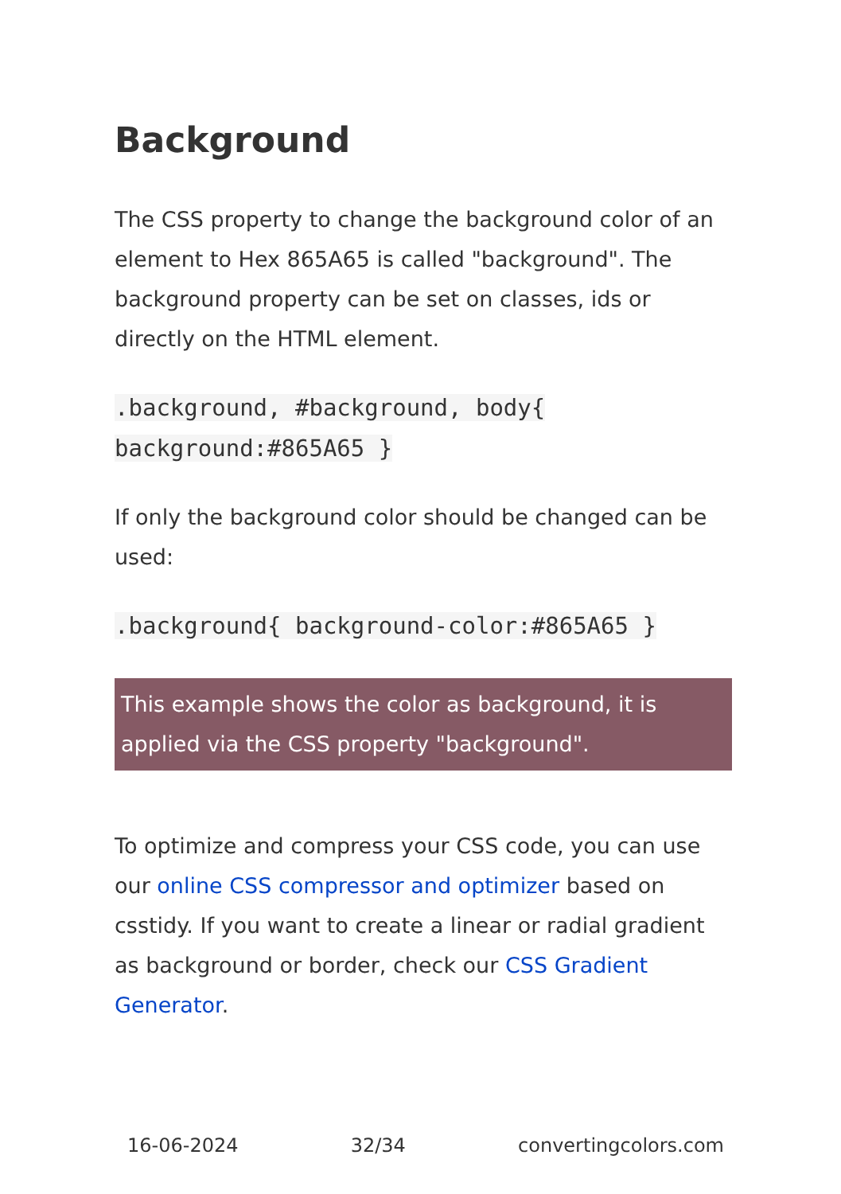Background
The CSS property to change the background color of an element to Hex 865A65 is called "background". The background property can be set on classes, ids or directly on the HTML element.
.background, #background, body{ background:#865A65 }
If only the background color should be changed can be used:
.background{ background-color:#865A65 }
This example shows the color as background, it is applied via the CSS property "background".
To optimize and compress your CSS code, you can use our online CSS compressor and optimizer based on csstidy. If you want to create a linear or radial gradient as background or border, check our CSS Gradient Generator.
16-06-2024 32/34 convertingcolors.com